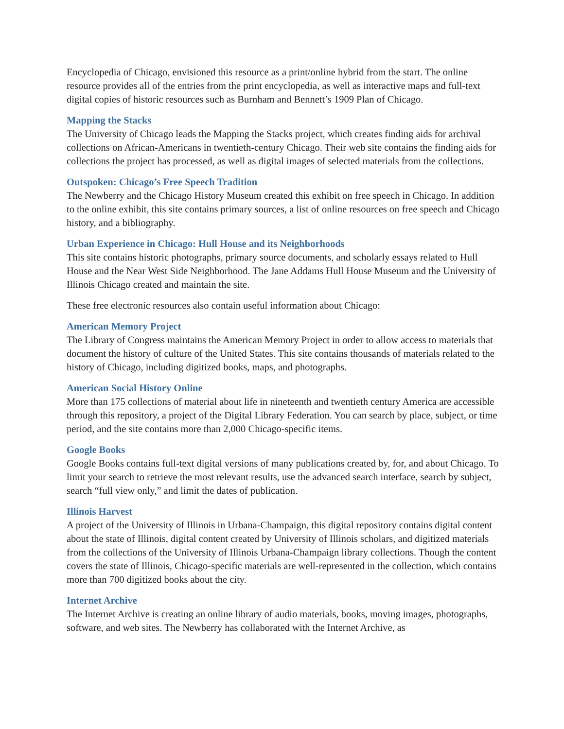Encyclopedia of Chicago, envisioned this resource as a print/online hybrid from the start. The online resource provides all of the entries from the print encyclopedia, as well as interactive maps and full-text digital copies of historic resources such as Burnham and Bennett’s 1909 Plan of Chicago.
Mapping the Stacks
The University of Chicago leads the Mapping the Stacks project, which creates finding aids for archival collections on African-Americans in twentieth-century Chicago. Their web site contains the finding aids for collections the project has processed, as well as digital images of selected materials from the collections.
Outspoken: Chicago’s Free Speech Tradition
The Newberry and the Chicago History Museum created this exhibit on free speech in Chicago. In addition to the online exhibit, this site contains primary sources, a list of online resources on free speech and Chicago history, and a bibliography.
Urban Experience in Chicago: Hull House and its Neighborhoods
This site contains historic photographs, primary source documents, and scholarly essays related to Hull House and the Near West Side Neighborhood. The Jane Addams Hull House Museum and the University of Illinois Chicago created and maintain the site.
These free electronic resources also contain useful information about Chicago:
American Memory Project
The Library of Congress maintains the American Memory Project in order to allow access to materials that document the history of culture of the United States. This site contains thousands of materials related to the history of Chicago, including digitized books, maps, and photographs.
American Social History Online
More than 175 collections of material about life in nineteenth and twentieth century America are accessible through this repository, a project of the Digital Library Federation. You can search by place, subject, or time period, and the site contains more than 2,000 Chicago-specific items.
Google Books
Google Books contains full-text digital versions of many publications created by, for, and about Chicago. To limit your search to retrieve the most relevant results, use the advanced search interface, search by subject, search “full view only,” and limit the dates of publication.
Illinois Harvest
A project of the University of Illinois in Urbana-Champaign, this digital repository contains digital content about the state of Illinois, digital content created by University of Illinois scholars, and digitized materials from the collections of the University of Illinois Urbana-Champaign library collections. Though the content covers the state of Illinois, Chicago-specific materials are well-represented in the collection, which contains more than 700 digitized books about the city.
Internet Archive
The Internet Archive is creating an online library of audio materials, books, moving images, photographs, software, and web sites. The Newberry has collaborated with the Internet Archive, as